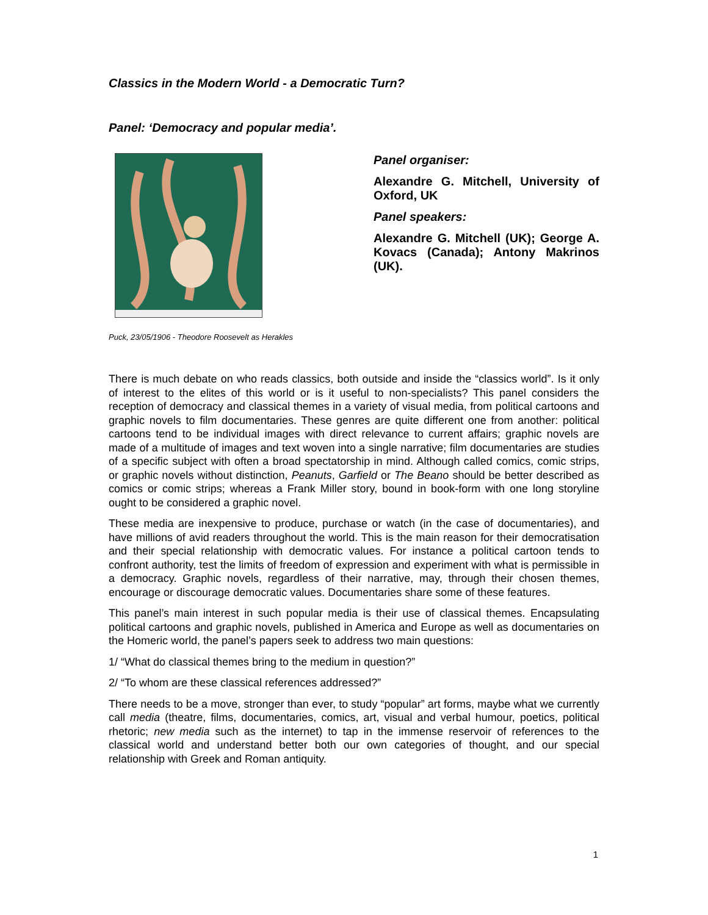Classics in the Modern World - a Democratic Turn?
Panel: ‘Democracy and popular media’.
Panel organiser:
Alexandre G. Mitchell, University of Oxford, UK
Panel speakers:
Alexandre G. Mitchell (UK); George A. Kovacs (Canada); Antony Makrinos (UK).
Puck, 23/05/1906 - Theodore Roosevelt as Herakles
There is much debate on who reads classics, both outside and inside the “classics world”. Is it only of interest to the elites of this world or is it useful to non-specialists? This panel considers the reception of democracy and classical themes in a variety of visual media, from political cartoons and graphic novels to film documentaries. These genres are quite different one from another: political cartoons tend to be individual images with direct relevance to current affairs; graphic novels are made of a multitude of images and text woven into a single narrative; film documentaries are studies of a specific subject with often a broad spectatorship in mind. Although called comics, comic strips, or graphic novels without distinction, Peanuts, Garfield or The Beano should be better described as comics or comic strips; whereas a Frank Miller story, bound in book-form with one long storyline ought to be considered a graphic novel.
These media are inexpensive to produce, purchase or watch (in the case of documentaries), and have millions of avid readers throughout the world. This is the main reason for their democratisation and their special relationship with democratic values. For instance a political cartoon tends to confront authority, test the limits of freedom of expression and experiment with what is permissible in a democracy. Graphic novels, regardless of their narrative, may, through their chosen themes, encourage or discourage democratic values. Documentaries share some of these features.
This panel’s main interest in such popular media is their use of classical themes. Encapsulating political cartoons and graphic novels, published in America and Europe as well as documentaries on the Homeric world, the panel’s papers seek to address two main questions:
1/ “What do classical themes bring to the medium in question?”
2/ “To whom are these classical references addressed?”
There needs to be a move, stronger than ever, to study “popular” art forms, maybe what we currently call media (theatre, films, documentaries, comics, art, visual and verbal humour, poetics, political rhetoric; new media such as the internet) to tap in the immense reservoir of references to the classical world and understand better both our own categories of thought, and our special relationship with Greek and Roman antiquity.
1